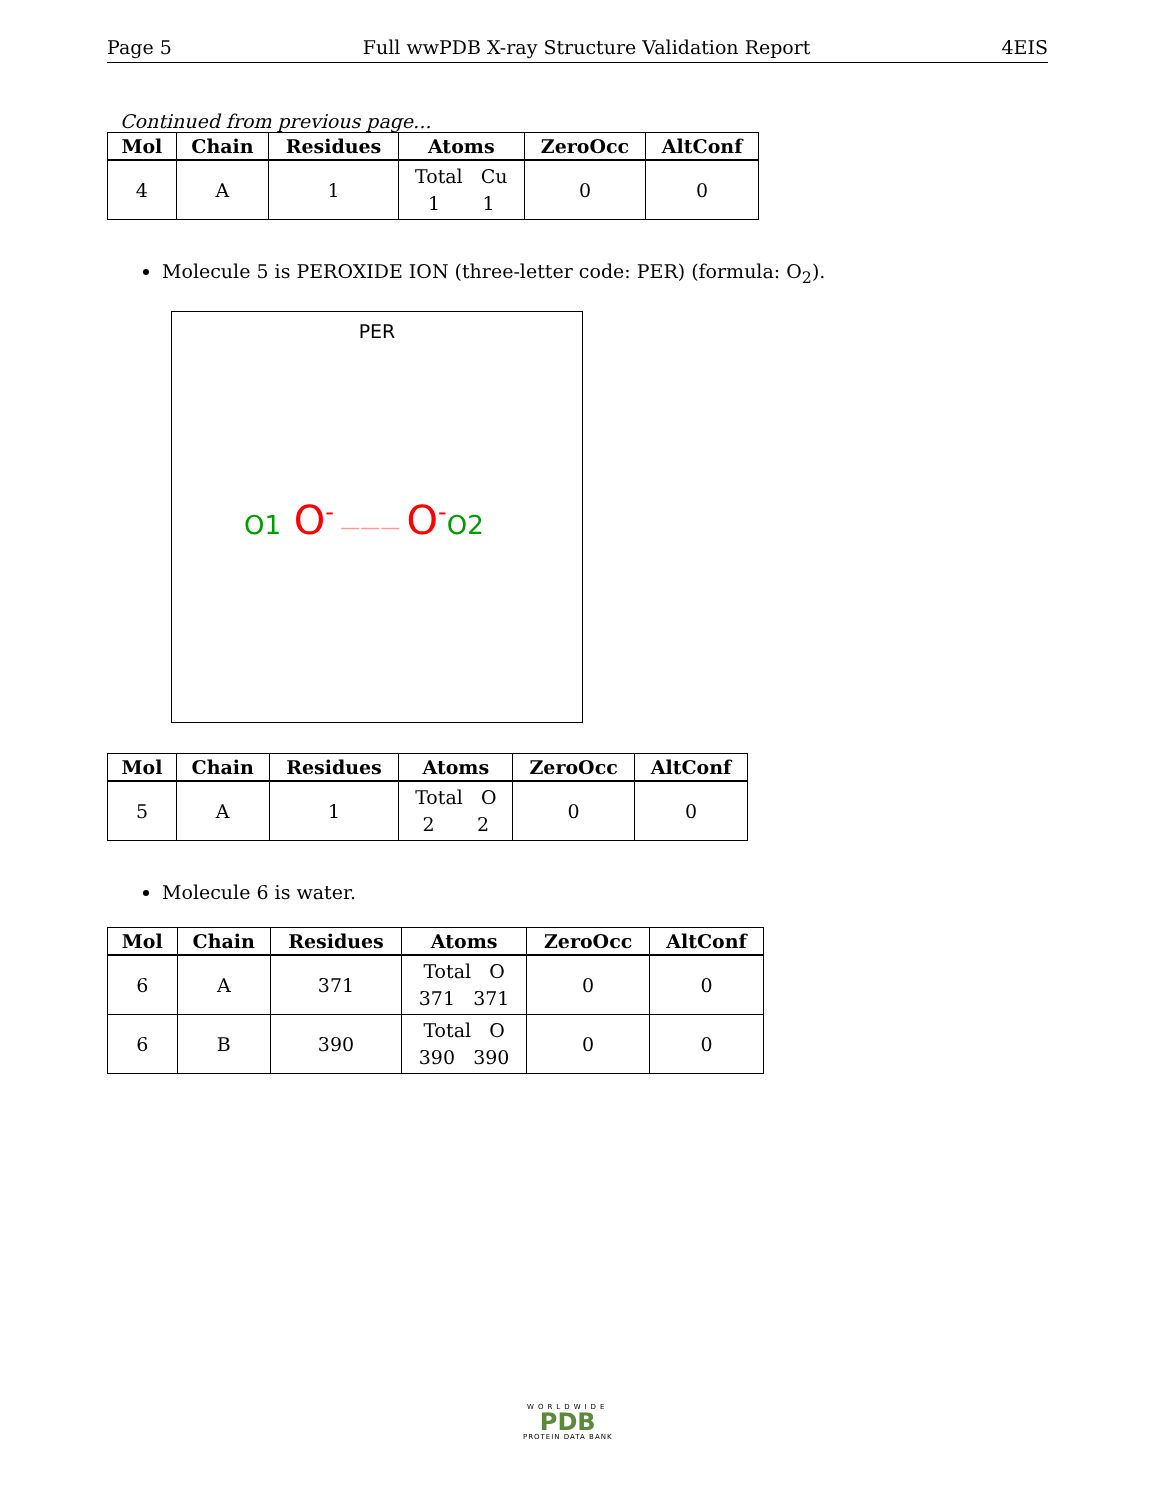Page 5 Full wwPDB X-ray Structure Validation Report 4EIS
Continued from previous page...
| Mol | Chain | Residues | Atoms | ZeroOcc | AltConf |
| --- | --- | --- | --- | --- | --- |
| 4 | A | 1 | Total Cu 1 1 | 0 | 0 |
Molecule 5 is PEROXIDE ION (three-letter code: PER) (formula: O<sub>2</sub>).
PER
O1 O<sup>-</sup> ——— O<sup>-</sup>O2
| Mol | Chain | Residues | Atoms | ZeroOcc | AltConf |
| --- | --- | --- | --- | --- | --- |
| 5 | A | 1 | Total O 2 2 | 0 | 0 |
Molecule 6 is water.
| Mol | Chain | Residues | Atoms | ZeroOcc | AltConf |
| --- | --- | --- | --- | --- | --- |
| 6 | A | 371 | Total O 371 371 | 0 | 0 |
| 6 | B | 390 | Total O 390 390 | 0 | 0 |
WORLDWIDE
PDB
PROTEIN DATA BANK